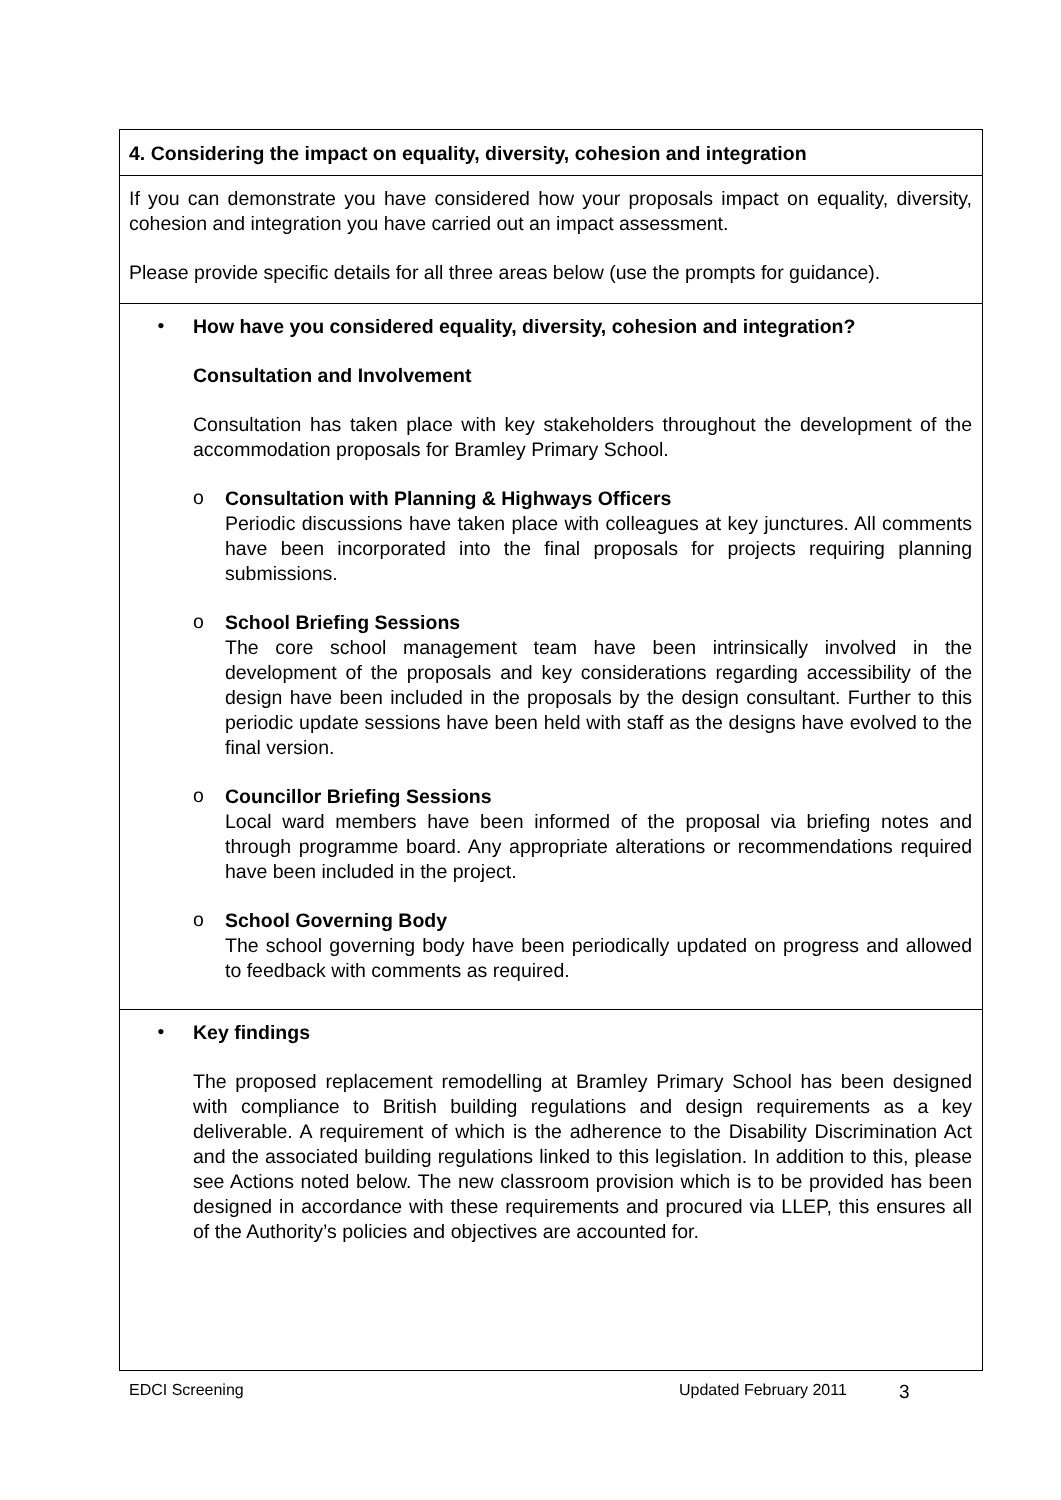4. Considering the impact on equality, diversity, cohesion and integration
If you can demonstrate you have considered how your proposals impact on equality, diversity, cohesion and integration you have carried out an impact assessment.
Please provide specific details for all three areas below (use the prompts for guidance).
•
How have you considered equality, diversity, cohesion and integration?
Consultation and Involvement
Consultation has taken place with key stakeholders throughout the development of the accommodation proposals for Bramley Primary School.
o
Consultation with Planning & Highways Officers
Periodic discussions have taken place with colleagues at key junctures. All comments have been incorporated into the final proposals for projects requiring planning submissions.
o
School Briefing Sessions
The core school management team have been intrinsically involved in the development of the proposals and key considerations regarding accessibility of the design have been included in the proposals by the design consultant. Further to this periodic update sessions have been held with staff as the designs have evolved to the final version.
o
Councillor Briefing Sessions
Local ward members have been informed of the proposal via briefing notes and through programme board. Any appropriate alterations or recommendations required have been included in the project.
o
School Governing Body
The school governing body have been periodically updated on progress and allowed to feedback with comments as required.
•
Key findings
The proposed replacement remodelling at Bramley Primary School has been designed with compliance to British building regulations and design requirements as a key deliverable. A requirement of which is the adherence to the Disability Discrimination Act and the associated building regulations linked to this legislation. In addition to this, please see Actions noted below. The new classroom provision which is to be provided has been designed in accordance with these requirements and procured via LLEP, this ensures all of the Authority’s policies and objectives are accounted for.
EDCI Screening Updated February 2011 3